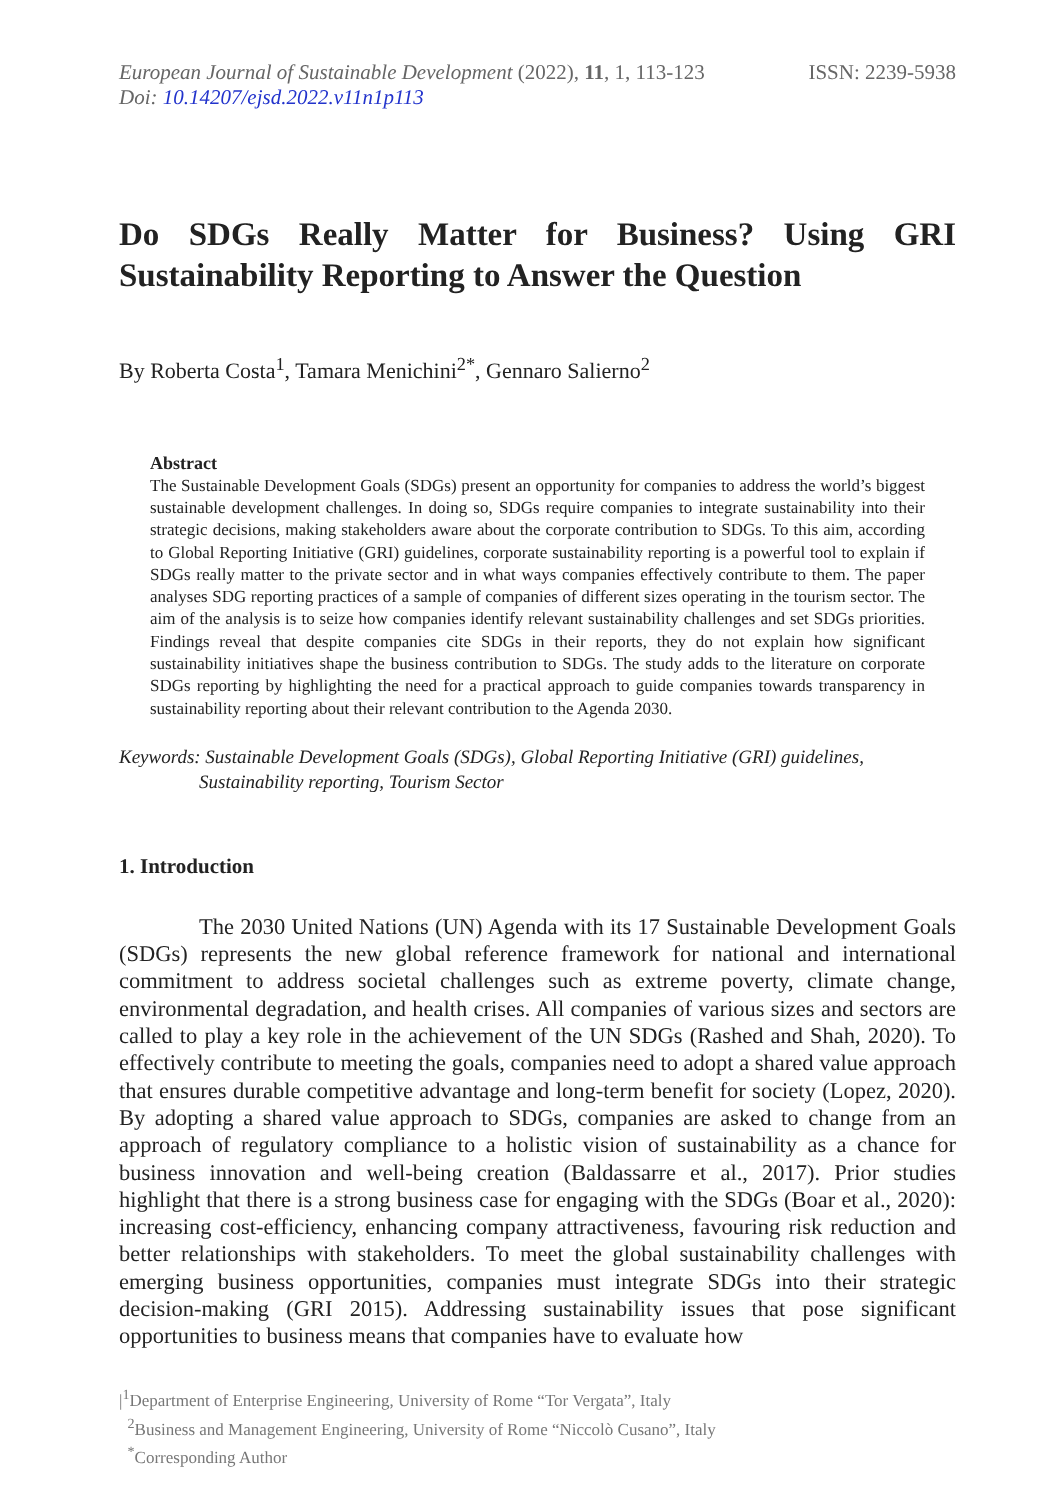European Journal of Sustainable Development (2022), 11, 1, 113-123
Doi: 10.14207/ejsd.2022.v11n1p113
ISSN: 2239-5938
Do SDGs Really Matter for Business? Using GRI Sustainability Reporting to Answer the Question
By Roberta Costa<sup>1</sup>, Tamara Menichini<sup>2*</sup>, Gennaro Salierno<sup>2</sup>
Abstract
The Sustainable Development Goals (SDGs) present an opportunity for companies to address the world’s biggest sustainable development challenges. In doing so, SDGs require companies to integrate sustainability into their strategic decisions, making stakeholders aware about the corporate contribution to SDGs. To this aim, according to Global Reporting Initiative (GRI) guidelines, corporate sustainability reporting is a powerful tool to explain if SDGs really matter to the private sector and in what ways companies effectively contribute to them. The paper analyses SDG reporting practices of a sample of companies of different sizes operating in the tourism sector. The aim of the analysis is to seize how companies identify relevant sustainability challenges and set SDGs priorities. Findings reveal that despite companies cite SDGs in their reports, they do not explain how significant sustainability initiatives shape the business contribution to SDGs. The study adds to the literature on corporate SDGs reporting by highlighting the need for a practical approach to guide companies towards transparency in sustainability reporting about their relevant contribution to the Agenda 2030.
Keywords: Sustainable Development Goals (SDGs), Global Reporting Initiative (GRI) guidelines, Sustainability reporting, Tourism Sector
1. Introduction
The 2030 United Nations (UN) Agenda with its 17 Sustainable Development Goals (SDGs) represents the new global reference framework for national and international commitment to address societal challenges such as extreme poverty, climate change, environmental degradation, and health crises. All companies of various sizes and sectors are called to play a key role in the achievement of the UN SDGs (Rashed and Shah, 2020). To effectively contribute to meeting the goals, companies need to adopt a shared value approach that ensures durable competitive advantage and long-term benefit for society (Lopez, 2020). By adopting a shared value approach to SDGs, companies are asked to change from an approach of regulatory compliance to a holistic vision of sustainability as a chance for business innovation and well-being creation (Baldassarre et al., 2017). Prior studies highlight that there is a strong business case for engaging with the SDGs (Boar et al., 2020): increasing cost-efficiency, enhancing company attractiveness, favouring risk reduction and better relationships with stakeholders. To meet the global sustainability challenges with emerging business opportunities, companies must integrate SDGs into their strategic decision-making (GRI 2015). Addressing sustainability issues that pose significant opportunities to business means that companies have to evaluate how
|<sup>1</sup>Department of Enterprise Engineering, University of Rome “Tor Vergata”, Italy
<sup>2</sup> Business and Management Engineering, University of Rome “Niccolò Cusano”, Italy
<sup>*</sup> Corresponding Author